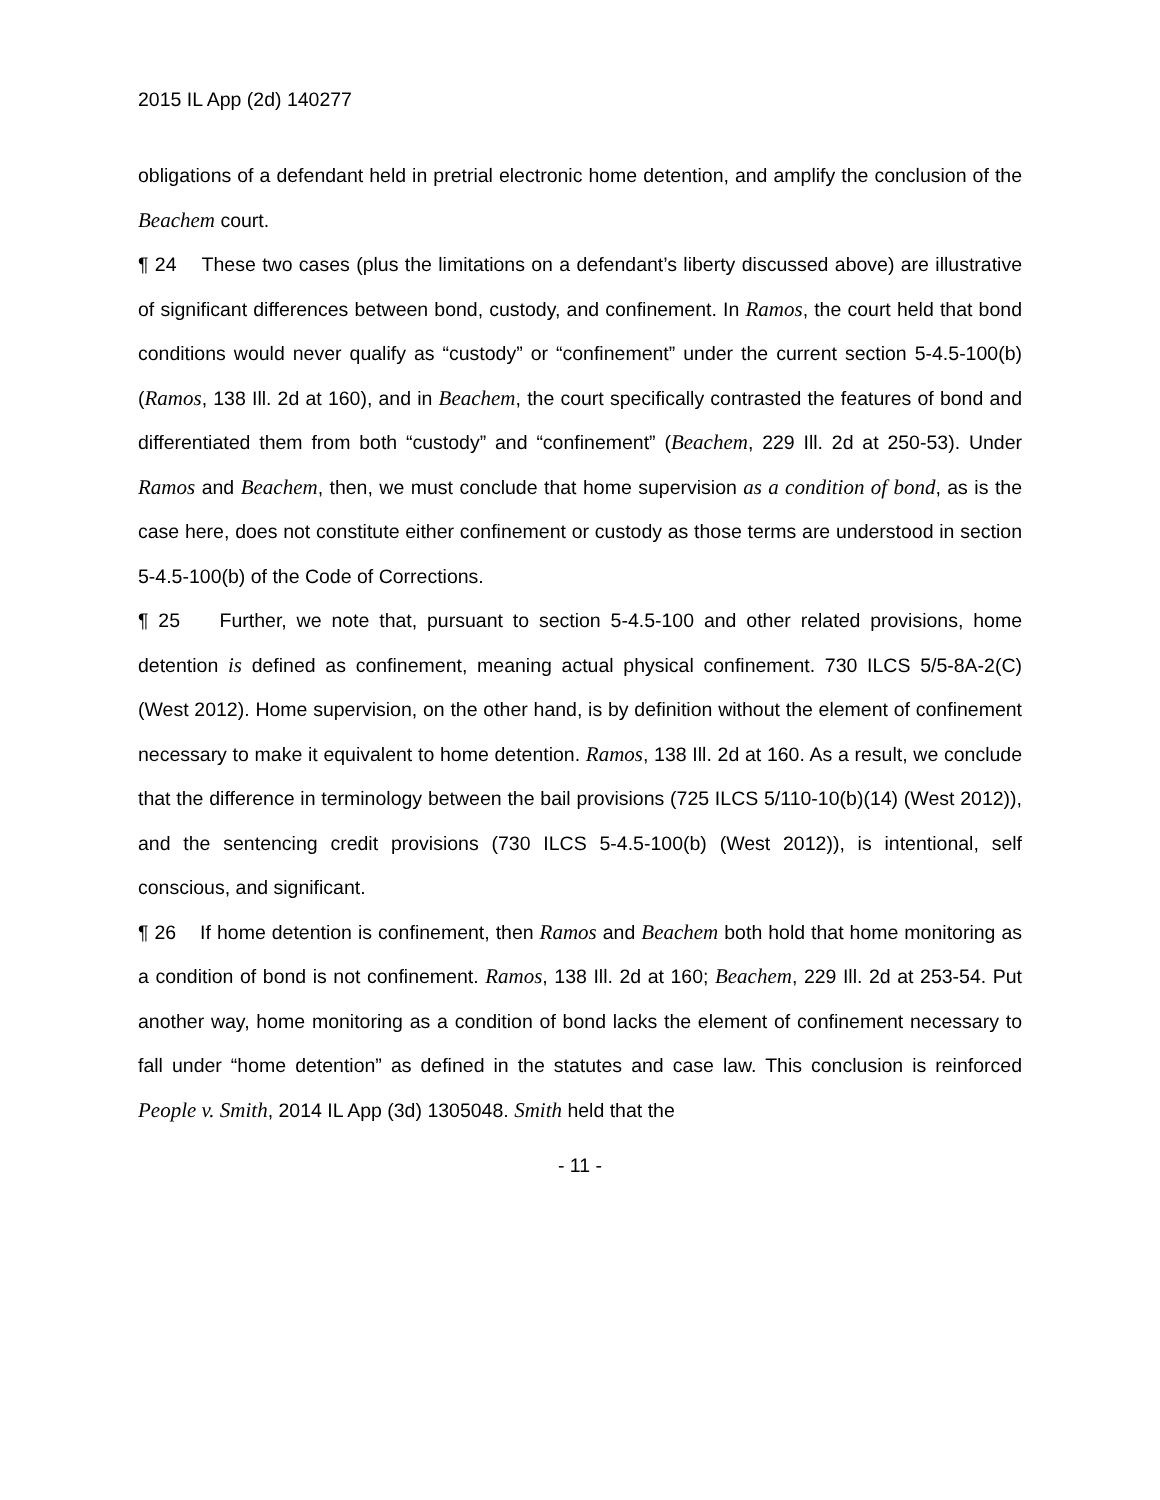2015 IL App (2d) 140277
obligations of a defendant held in pretrial electronic home detention, and amplify the conclusion of the Beachem court.
¶ 24 These two cases (plus the limitations on a defendant’s liberty discussed above) are illustrative of significant differences between bond, custody, and confinement. In Ramos, the court held that bond conditions would never qualify as “custody” or “confinement” under the current section 5-4.5-100(b) (Ramos, 138 Ill. 2d at 160), and in Beachem, the court specifically contrasted the features of bond and differentiated them from both “custody” and “confinement” (Beachem, 229 Ill. 2d at 250-53). Under Ramos and Beachem, then, we must conclude that home supervision as a condition of bond, as is the case here, does not constitute either confinement or custody as those terms are understood in section 5-4.5-100(b) of the Code of Corrections.
¶ 25 Further, we note that, pursuant to section 5-4.5-100 and other related provisions, home detention is defined as confinement, meaning actual physical confinement. 730 ILCS 5/5-8A-2(C) (West 2012). Home supervision, on the other hand, is by definition without the element of confinement necessary to make it equivalent to home detention. Ramos, 138 Ill. 2d at 160. As a result, we conclude that the difference in terminology between the bail provisions (725 ILCS 5/110-10(b)(14) (West 2012)), and the sentencing credit provisions (730 ILCS 5-4.5-100(b) (West 2012)), is intentional, self conscious, and significant.
¶ 26 If home detention is confinement, then Ramos and Beachem both hold that home monitoring as a condition of bond is not confinement. Ramos, 138 Ill. 2d at 160; Beachem, 229 Ill. 2d at 253-54. Put another way, home monitoring as a condition of bond lacks the element of confinement necessary to fall under “home detention” as defined in the statutes and case law. This conclusion is reinforced People v. Smith, 2014 IL App (3d) 1305048. Smith held that the
- 11 -